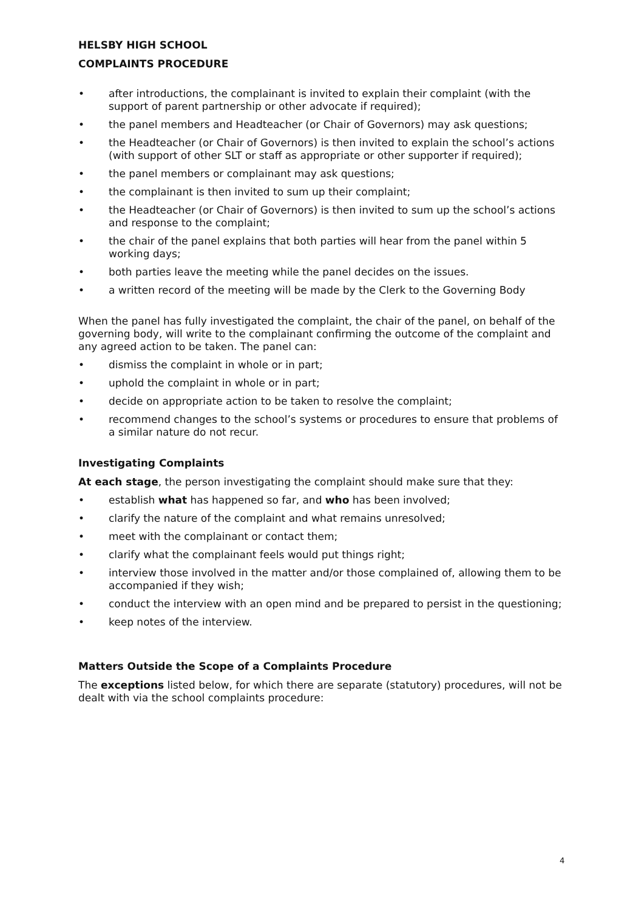HELSBY HIGH SCHOOL
COMPLAINTS PROCEDURE
• after introductions, the complainant is invited to explain their complaint (with the support of parent partnership or other advocate if required);
• the panel members and Headteacher (or Chair of Governors) may ask questions;
• the Headteacher (or Chair of Governors) is then invited to explain the school’s actions (with support of other SLT or staff as appropriate or other supporter if required);
• the panel members or complainant may ask questions;
• the complainant is then invited to sum up their complaint;
• the Headteacher (or Chair of Governors) is then invited to sum up the school’s actions and response to the complaint;
• the chair of the panel explains that both parties will hear from the panel within 5 working days;
• both parties leave the meeting while the panel decides on the issues.
• a written record of the meeting will be made by the Clerk to the Governing Body
When the panel has fully investigated the complaint, the chair of the panel, on behalf of the governing body, will write to the complainant confirming the outcome of the complaint and any agreed action to be taken. The panel can:
• dismiss the complaint in whole or in part;
• uphold the complaint in whole or in part;
• decide on appropriate action to be taken to resolve the complaint;
• recommend changes to the school’s systems or procedures to ensure that problems of a similar nature do not recur.
Investigating Complaints
At each stage, the person investigating the complaint should make sure that they:
• establish what has happened so far, and who has been involved;
• clarify the nature of the complaint and what remains unresolved;
• meet with the complainant or contact them;
• clarify what the complainant feels would put things right;
• interview those involved in the matter and/or those complained of, allowing them to be accompanied if they wish;
• conduct the interview with an open mind and be prepared to persist in the questioning;
• keep notes of the interview.
Matters Outside the Scope of a Complaints Procedure
The exceptions listed below, for which there are separate (statutory) procedures, will not be dealt with via the school complaints procedure:
4